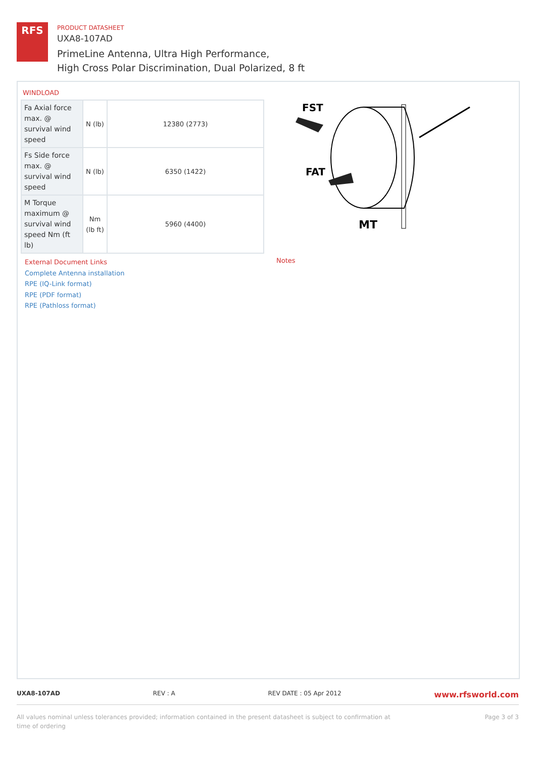RFS
PRODUCT DATASHEET
UXA8-107AD
PrimeLine Antenna, Ultra High Performance,
High Cross Polar Discrimination, Dual Polarized, 8 ft
WINDLOAD
| Fa Axial force max. @ survival wind speed | N (lb) | 12380 (2773) |
| Fs Side force max. @ survival wind speed | N (lb) | 6350 (1422) |
| M Torque maximum @ survival wind speed Nm (ft lb) | Nm (lb ft) | 5960 (4400) |
FST
FAT
MT
External Document Links
Complete Antenna installation
RPE (IQ-Link format)
RPE (PDF format)
RPE (Pathloss format)
Notes
UXA8-107AD REV : A REV DATE : 05 Apr 2012 www.rfsworld.com
All values nominal unless tolerances provided; information contained in the present datasheet is subject to confirmation at
time of ordering Page 3 of 3